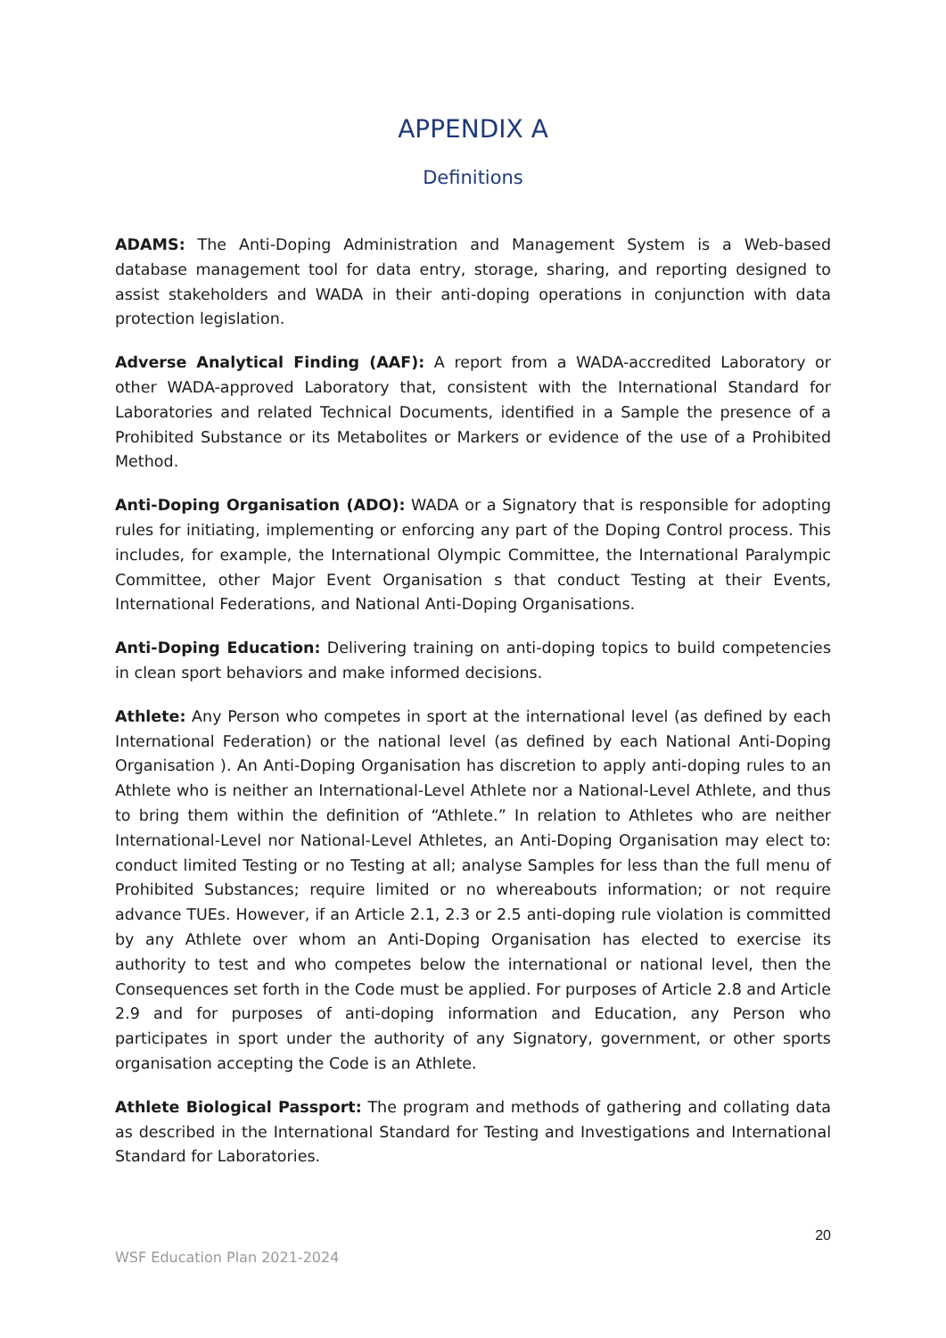APPENDIX A
Definitions
ADAMS: The Anti-Doping Administration and Management System is a Web-based database management tool for data entry, storage, sharing, and reporting designed to assist stakeholders and WADA in their anti-doping operations in conjunction with data protection legislation.
Adverse Analytical Finding (AAF): A report from a WADA-accredited Laboratory or other WADA-approved Laboratory that, consistent with the International Standard for Laboratories and related Technical Documents, identified in a Sample the presence of a Prohibited Substance or its Metabolites or Markers or evidence of the use of a Prohibited Method.
Anti-Doping Organisation (ADO): WADA or a Signatory that is responsible for adopting rules for initiating, implementing or enforcing any part of the Doping Control process. This includes, for example, the International Olympic Committee, the International Paralympic Committee, other Major Event Organisation s that conduct Testing at their Events, International Federations, and National Anti-Doping Organisations.
Anti-Doping Education: Delivering training on anti-doping topics to build competencies in clean sport behaviors and make informed decisions.
Athlete: Any Person who competes in sport at the international level (as defined by each International Federation) or the national level (as defined by each National Anti-Doping Organisation ). An Anti-Doping Organisation has discretion to apply anti-doping rules to an Athlete who is neither an International-Level Athlete nor a National-Level Athlete, and thus to bring them within the definition of “Athlete.” In relation to Athletes who are neither International-Level nor National-Level Athletes, an Anti-Doping Organisation may elect to: conduct limited Testing or no Testing at all; analyse Samples for less than the full menu of Prohibited Substances; require limited or no whereabouts information; or not require advance TUEs. However, if an Article 2.1, 2.3 or 2.5 anti-doping rule violation is committed by any Athlete over whom an Anti-Doping Organisation has elected to exercise its authority to test and who competes below the international or national level, then the Consequences set forth in the Code must be applied. For purposes of Article 2.8 and Article 2.9 and for purposes of anti-doping information and Education, any Person who participates in sport under the authority of any Signatory, government, or other sports organisation accepting the Code is an Athlete.
Athlete Biological Passport: The program and methods of gathering and collating data as described in the International Standard for Testing and Investigations and International Standard for Laboratories.
20
WSF Education Plan 2021-2024